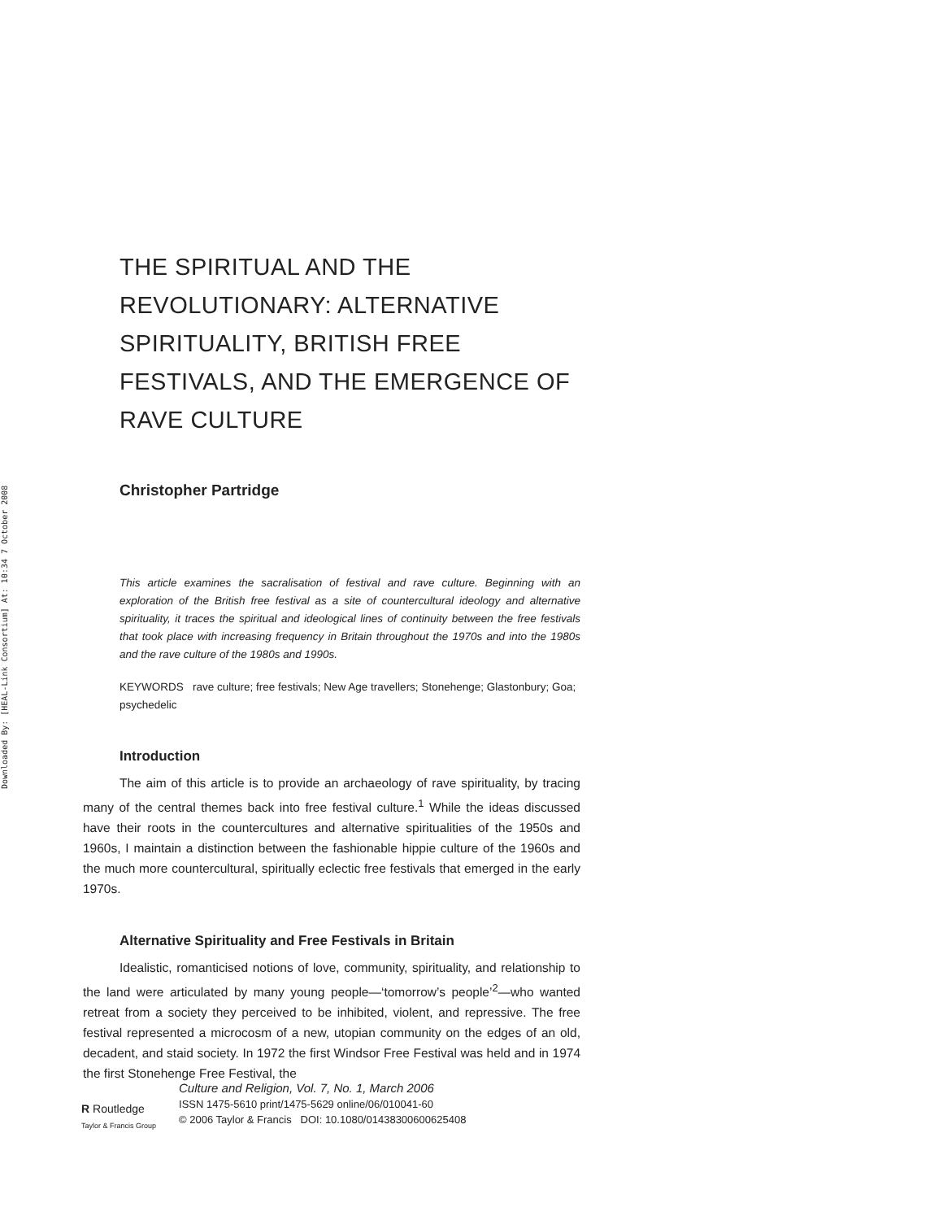Downloaded By: [HEAL-Link Consortium] At: 10:34 7 October 2008
THE SPIRITUAL AND THE REVOLUTIONARY: ALTERNATIVE SPIRITUALITY, BRITISH FREE FESTIVALS, AND THE EMERGENCE OF RAVE CULTURE
Christopher Partridge
This article examines the sacralisation of festival and rave culture. Beginning with an exploration of the British free festival as a site of countercultural ideology and alternative spirituality, it traces the spiritual and ideological lines of continuity between the free festivals that took place with increasing frequency in Britain throughout the 1970s and into the 1980s and the rave culture of the 1980s and 1990s.
KEYWORDS rave culture; free festivals; New Age travellers; Stonehenge; Glastonbury; Goa; psychedelic
Introduction
The aim of this article is to provide an archaeology of rave spirituality, by tracing many of the central themes back into free festival culture.<sup>1</sup> While the ideas discussed have their roots in the countercultures and alternative spiritualities of the 1950s and 1960s, I maintain a distinction between the fashionable hippie culture of the 1960s and the much more countercultural, spiritually eclectic free festivals that emerged in the early 1970s.
Alternative Spirituality and Free Festivals in Britain
Idealistic, romanticised notions of love, community, spirituality, and relationship to the land were articulated by many young people—‘tomorrow’s people’<sup>2</sup>—who wanted retreat from a society they perceived to be inhibited, violent, and repressive. The free festival represented a microcosm of a new, utopian community on the edges of an old, decadent, and staid society. In 1972 the first Windsor Free Festival was held and in 1974 the first Stonehenge Free Festival, the
R Routledge
Taylor & Francis Group
Culture and Religion, Vol. 7, No. 1, March 2006
ISSN 1475-5610 print/1475-5629 online/06/010041-60
© 2006 Taylor & Francis DOI: 10.1080/01438300600625408